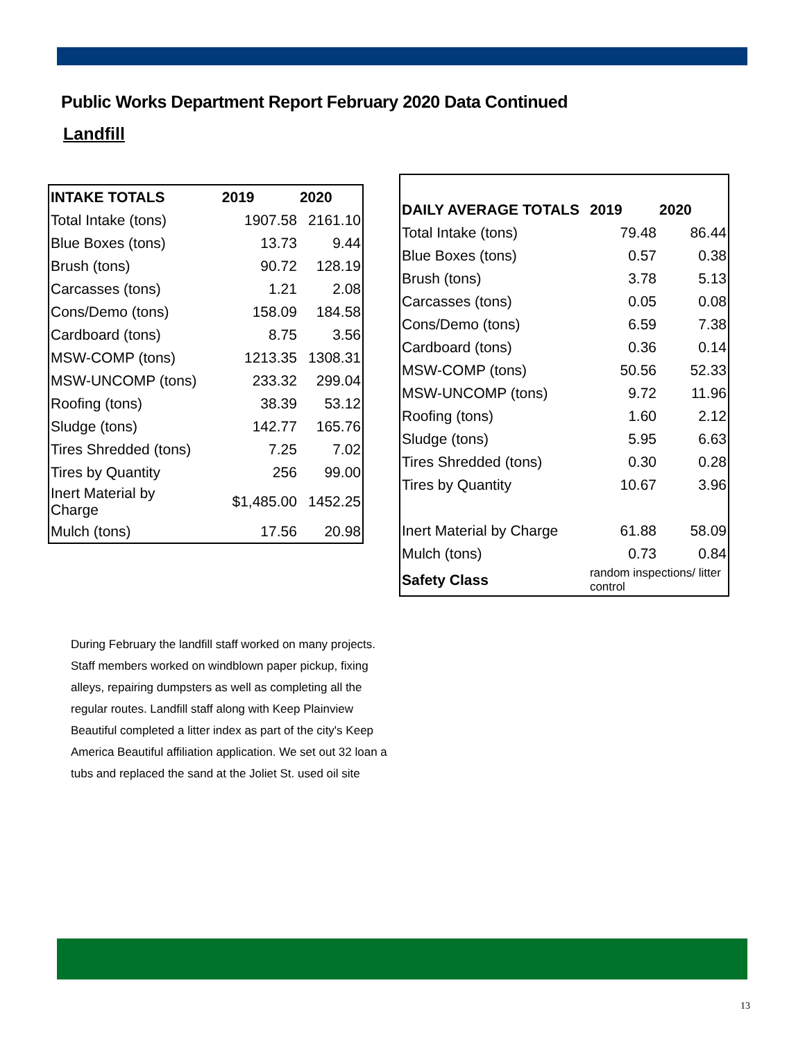Public Works Department Report February 2020 Data Continued
Landfill
| INTAKE TOTALS | 2019 | 2020 |
| --- | --- | --- |
| Total Intake (tons) | 1907.58 | 2161.10 |
| Blue Boxes (tons) | 13.73 | 9.44 |
| Brush (tons) | 90.72 | 128.19 |
| Carcasses (tons) | 1.21 | 2.08 |
| Cons/Demo (tons) | 158.09 | 184.58 |
| Cardboard (tons) | 8.75 | 3.56 |
| MSW-COMP (tons) | 1213.35 | 1308.31 |
| MSW-UNCOMP (tons) | 233.32 | 299.04 |
| Roofing (tons) | 38.39 | 53.12 |
| Sludge (tons) | 142.77 | 165.76 |
| Tires Shredded (tons) | 7.25 | 7.02 |
| Tires by Quantity | 256 | 99.00 |
| Inert Material by Charge | $1,485.00 | 1452.25 |
| Mulch (tons) | 17.56 | 20.98 |
| DAILY AVERAGE TOTALS | 2019 | 2020 |
| --- | --- | --- |
| Total Intake (tons) | 79.48 | 86.44 |
| Blue Boxes (tons) | 0.57 | 0.38 |
| Brush (tons) | 3.78 | 5.13 |
| Carcasses (tons) | 0.05 | 0.08 |
| Cons/Demo (tons) | 6.59 | 7.38 |
| Cardboard (tons) | 0.36 | 0.14 |
| MSW-COMP (tons) | 50.56 | 52.33 |
| MSW-UNCOMP (tons) | 9.72 | 11.96 |
| Roofing (tons) | 1.60 | 2.12 |
| Sludge (tons) | 5.95 | 6.63 |
| Tires Shredded (tons) | 0.30 | 0.28 |
| Tires by Quantity | 10.67 | 3.96 |
| Inert Material by Charge | 61.88 | 58.09 |
| Mulch (tons) | 0.73 | 0.84 |
| Safety Class | random inspections/ litter control | |
During February the landfill staff worked on many projects. Staff members worked on windblown paper pickup, fixing alleys, repairing dumpsters as well as completing all the regular routes. Landfill staff along with Keep Plainview Beautiful completed a litter index as part of the city's Keep America Beautiful affiliation application. We set out 32 loan a tubs and replaced the sand at the Joliet St. used oil site
13